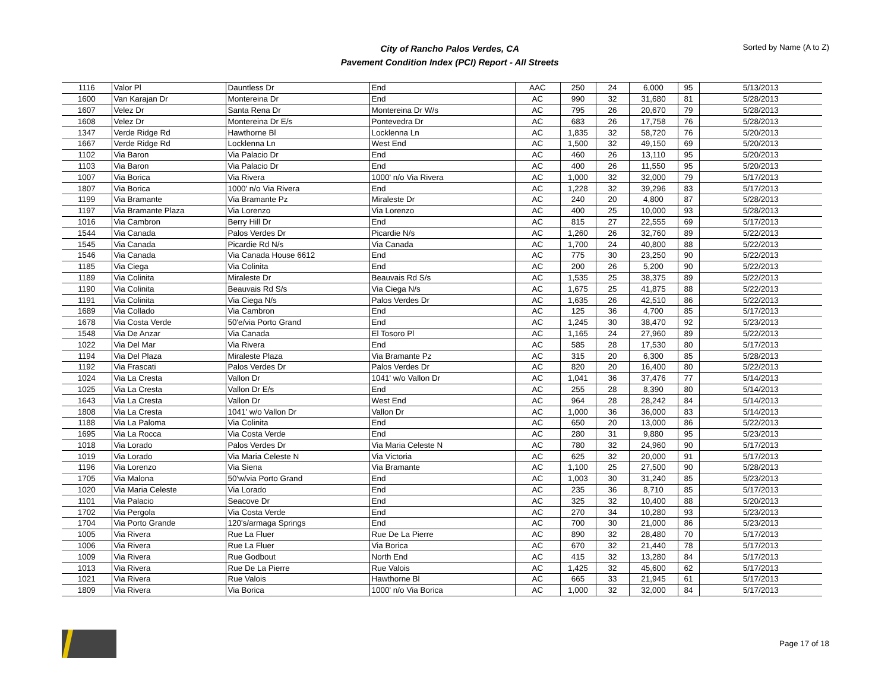City of Rancho Palos Verdes, CA
Pavement Condition Index (PCI) Report - All Streets
Sorted by Name (A to Z)
| 1116 | Valor Pl | Dauntless Dr | End | AAC | 250 | 24 | 6,000 | 95 | 5/13/2013 |
| 1600 | Van Karajan Dr | Montereina Dr | End | AC | 990 | 32 | 31,680 | 81 | 5/28/2013 |
| 1607 | Velez Dr | Santa Rena Dr | Montereina Dr W/s | AC | 795 | 26 | 20,670 | 79 | 5/28/2013 |
| 1608 | Velez Dr | Montereina Dr E/s | Pontevedra Dr | AC | 683 | 26 | 17,758 | 76 | 5/28/2013 |
| 1347 | Verde Ridge Rd | Hawthorne Bl | Locklenna Ln | AC | 1,835 | 32 | 58,720 | 76 | 5/20/2013 |
| 1667 | Verde Ridge Rd | Locklenna Ln | West End | AC | 1,500 | 32 | 49,150 | 69 | 5/20/2013 |
| 1102 | Via Baron | Via Palacio Dr | End | AC | 460 | 26 | 13,110 | 95 | 5/20/2013 |
| 1103 | Via Baron | Via Palacio Dr | End | AC | 400 | 26 | 11,550 | 95 | 5/20/2013 |
| 1007 | Via Borica | Via Rivera | 1000' n/o Via Rivera | AC | 1,000 | 32 | 32,000 | 79 | 5/17/2013 |
| 1807 | Via Borica | 1000' n/o Via Rivera | End | AC | 1,228 | 32 | 39,296 | 83 | 5/17/2013 |
| 1199 | Via Bramante | Via Bramante Pz | Miraleste Dr | AC | 240 | 20 | 4,800 | 87 | 5/28/2013 |
| 1197 | Via Bramante Plaza | Via Lorenzo | Via Lorenzo | AC | 400 | 25 | 10,000 | 93 | 5/28/2013 |
| 1016 | Via Cambron | Berry Hill Dr | End | AC | 815 | 27 | 22,555 | 69 | 5/17/2013 |
| 1544 | Via Canada | Palos Verdes Dr | Picardie N/s | AC | 1,260 | 26 | 32,760 | 89 | 5/22/2013 |
| 1545 | Via Canada | Picardie Rd N/s | Via Canada | AC | 1,700 | 24 | 40,800 | 88 | 5/22/2013 |
| 1546 | Via Canada | Via Canada House 6612 | End | AC | 775 | 30 | 23,250 | 90 | 5/22/2013 |
| 1185 | Via Ciega | Via Colinita | End | AC | 200 | 26 | 5,200 | 90 | 5/22/2013 |
| 1189 | Via Colinita | Miraleste Dr | Beauvais Rd S/s | AC | 1,535 | 25 | 38,375 | 89 | 5/22/2013 |
| 1190 | Via Colinita | Beauvais Rd S/s | Via Ciega N/s | AC | 1,675 | 25 | 41,875 | 88 | 5/22/2013 |
| 1191 | Via Colinita | Via Ciega N/s | Palos Verdes Dr | AC | 1,635 | 26 | 42,510 | 86 | 5/22/2013 |
| 1689 | Via Collado | Via Cambron | End | AC | 125 | 36 | 4,700 | 85 | 5/17/2013 |
| 1678 | Via Costa Verde | 50'e/via Porto Grand | End | AC | 1,245 | 30 | 38,470 | 92 | 5/23/2013 |
| 1548 | Via De Anzar | Via Canada | El Tosoro Pl | AC | 1,165 | 24 | 27,960 | 89 | 5/22/2013 |
| 1022 | Via Del Mar | Via Rivera | End | AC | 585 | 28 | 17,530 | 80 | 5/17/2013 |
| 1194 | Via Del Plaza | Miraleste Plaza | Via Bramante Pz | AC | 315 | 20 | 6,300 | 85 | 5/28/2013 |
| 1192 | Via Frascati | Palos Verdes Dr | Palos Verdes Dr | AC | 820 | 20 | 16,400 | 80 | 5/22/2013 |
| 1024 | Via La Cresta | Vallon Dr | 1041' w/o Vallon Dr | AC | 1,041 | 36 | 37,476 | 77 | 5/14/2013 |
| 1025 | Via La Cresta | Vallon Dr E/s | End | AC | 255 | 28 | 8,390 | 80 | 5/14/2013 |
| 1643 | Via La Cresta | Vallon Dr | West End | AC | 964 | 28 | 28,242 | 84 | 5/14/2013 |
| 1808 | Via La Cresta | 1041' w/o Vallon Dr | Vallon Dr | AC | 1,000 | 36 | 36,000 | 83 | 5/14/2013 |
| 1188 | Via La Paloma | Via Colinita | End | AC | 650 | 20 | 13,000 | 86 | 5/22/2013 |
| 1695 | Via La Rocca | Via Costa Verde | End | AC | 280 | 31 | 9,880 | 95 | 5/23/2013 |
| 1018 | Via Lorado | Palos Verdes Dr | Via Maria Celeste N | AC | 780 | 32 | 24,960 | 90 | 5/17/2013 |
| 1019 | Via Lorado | Via Maria Celeste N | Via Victoria | AC | 625 | 32 | 20,000 | 91 | 5/17/2013 |
| 1196 | Via Lorenzo | Via Siena | Via Bramante | AC | 1,100 | 25 | 27,500 | 90 | 5/28/2013 |
| 1705 | Via Malona | 50'w/via Porto Grand | End | AC | 1,003 | 30 | 31,240 | 85 | 5/23/2013 |
| 1020 | Via Maria Celeste | Via Lorado | End | AC | 235 | 36 | 8,710 | 85 | 5/17/2013 |
| 1101 | Via Palacio | Seacove Dr | End | AC | 325 | 32 | 10,400 | 88 | 5/20/2013 |
| 1702 | Via Pergola | Via Costa Verde | End | AC | 270 | 34 | 10,280 | 93 | 5/23/2013 |
| 1704 | Via Porto Grande | 120's/armaga Springs | End | AC | 700 | 30 | 21,000 | 86 | 5/23/2013 |
| 1005 | Via Rivera | Rue La Fluer | Rue De La Pierre | AC | 890 | 32 | 28,480 | 70 | 5/17/2013 |
| 1006 | Via Rivera | Rue La Fluer | Via Borica | AC | 670 | 32 | 21,440 | 78 | 5/17/2013 |
| 1009 | Via Rivera | Rue Godbout | North End | AC | 415 | 32 | 13,280 | 84 | 5/17/2013 |
| 1013 | Via Rivera | Rue De La Pierre | Rue Valois | AC | 1,425 | 32 | 45,600 | 62 | 5/17/2013 |
| 1021 | Via Rivera | Rue Valois | Hawthorne Bl | AC | 665 | 33 | 21,945 | 61 | 5/17/2013 |
| 1809 | Via Rivera | Via Borica | 1000' n/o Via Borica | AC | 1,000 | 32 | 32,000 | 84 | 5/17/2013 |
Page 17 of 18